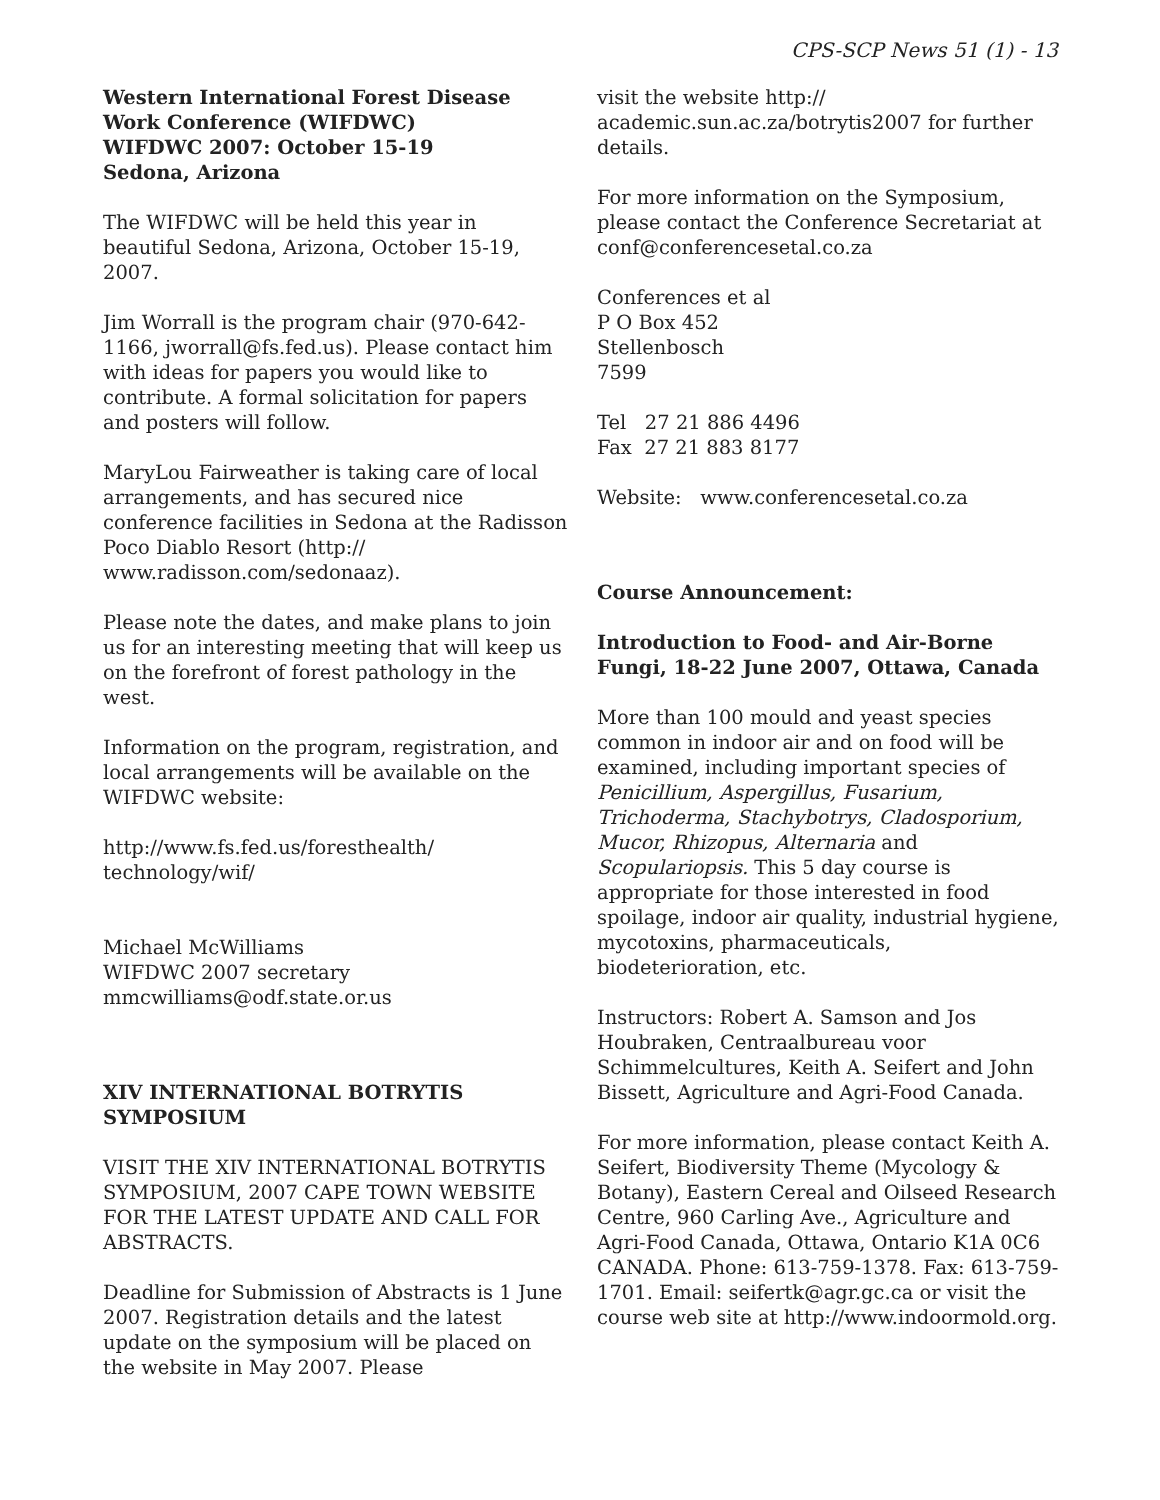CPS-SCP News 51 (1) - 13
Western International Forest Disease Work Conference (WIFDWC)
WIFDWC 2007: October 15-19
Sedona, Arizona
The WIFDWC will be held this year in beautiful Sedona, Arizona, October 15-19, 2007.
Jim Worrall is the program chair (970-642-1166, jworrall@fs.fed.us). Please contact him with ideas for papers you would like to contribute. A formal solicitation for papers and posters will follow.
MaryLou Fairweather is taking care of local arrangements, and has secured nice conference facilities in Sedona at the Radisson Poco Diablo Resort (http:// www.radisson.com/sedonaaz).
Please note the dates, and make plans to join us for an interesting meeting that will keep us on the forefront of forest pathology in the west.
Information on the program, registration, and local arrangements will be available on the WIFDWC website:
http://www.fs.fed.us/foresthealth/ technology/wif/
Michael McWilliams
WIFDWC 2007 secretary
mmcwilliams@odf.state.or.us
XIV INTERNATIONAL BOTRYTIS SYMPOSIUM
VISIT THE XIV INTERNATIONAL BOTRYTIS SYMPOSIUM, 2007 CAPE TOWN WEBSITE FOR THE LATEST UPDATE AND CALL FOR ABSTRACTS.
Deadline for Submission of Abstracts is 1 June 2007. Registration details and the latest update on the symposium will be placed on the website in May 2007. Please
visit the website http:// academic.sun.ac.za/botrytis2007 for further details.
For more information on the Symposium, please contact the Conference Secretariat at conf@conferencesetal.co.za
Conferences et al
P O Box 452
Stellenbosch
7599
Tel 27 21 886 4496
Fax 27 21 883 8177
Website: www.conferencesetal.co.za
Course Announcement:
Introduction to Food- and Air-Borne Fungi, 18-22 June 2007, Ottawa, Canada
More than 100 mould and yeast species common in indoor air and on food will be examined, including important species of Penicillium, Aspergillus, Fusarium, Trichoderma, Stachybotrys, Cladosporium, Mucor, Rhizopus, Alternaria and Scopulariopsis. This 5 day course is appropriate for those interested in food spoilage, indoor air quality, industrial hygiene, mycotoxins, pharmaceuticals, biodeterioration, etc.
Instructors: Robert A. Samson and Jos Houbraken, Centraalbureau voor Schimmelcultures, Keith A. Seifert and John Bissett, Agriculture and Agri-Food Canada.
For more information, please contact Keith A. Seifert, Biodiversity Theme (Mycology & Botany), Eastern Cereal and Oilseed Research Centre, 960 Carling Ave., Agriculture and Agri-Food Canada, Ottawa, Ontario K1A 0C6 CANADA. Phone: 613-759-1378. Fax: 613-759-1701. Email: seifertk@agr.gc.ca or visit the course web site at http://www.indoormold.org.